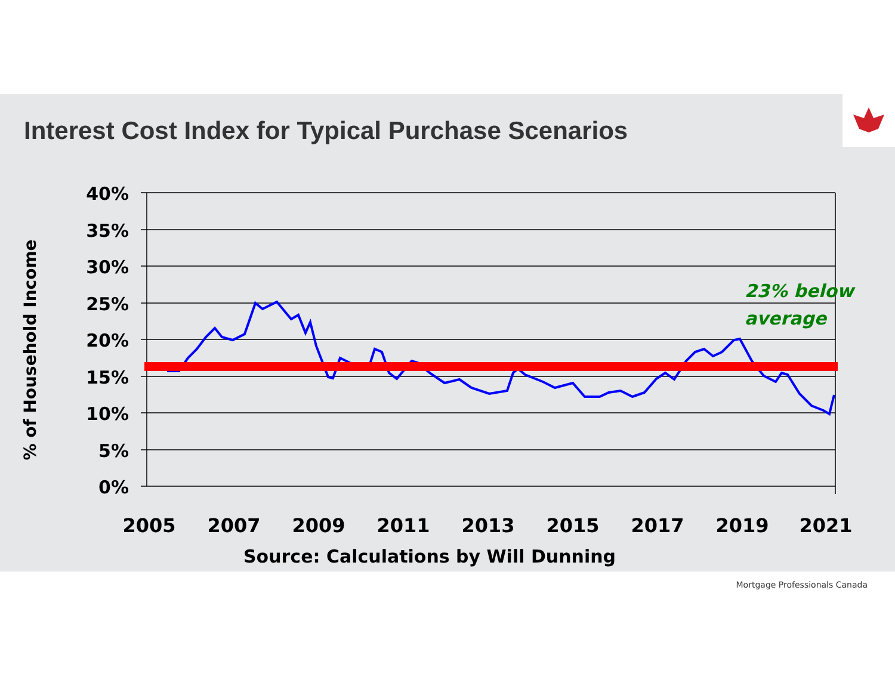Interest Cost Index for Typical Purchase Scenarios
40%
35%
30%
25%
20%
15%
10%
5%
0%
2005
2007
2009
2011
2013
2015
2017
2019
2021
23% below
average
% of Household Income
Source: Calculations by Will Dunning
Mortgage Professionals Canada